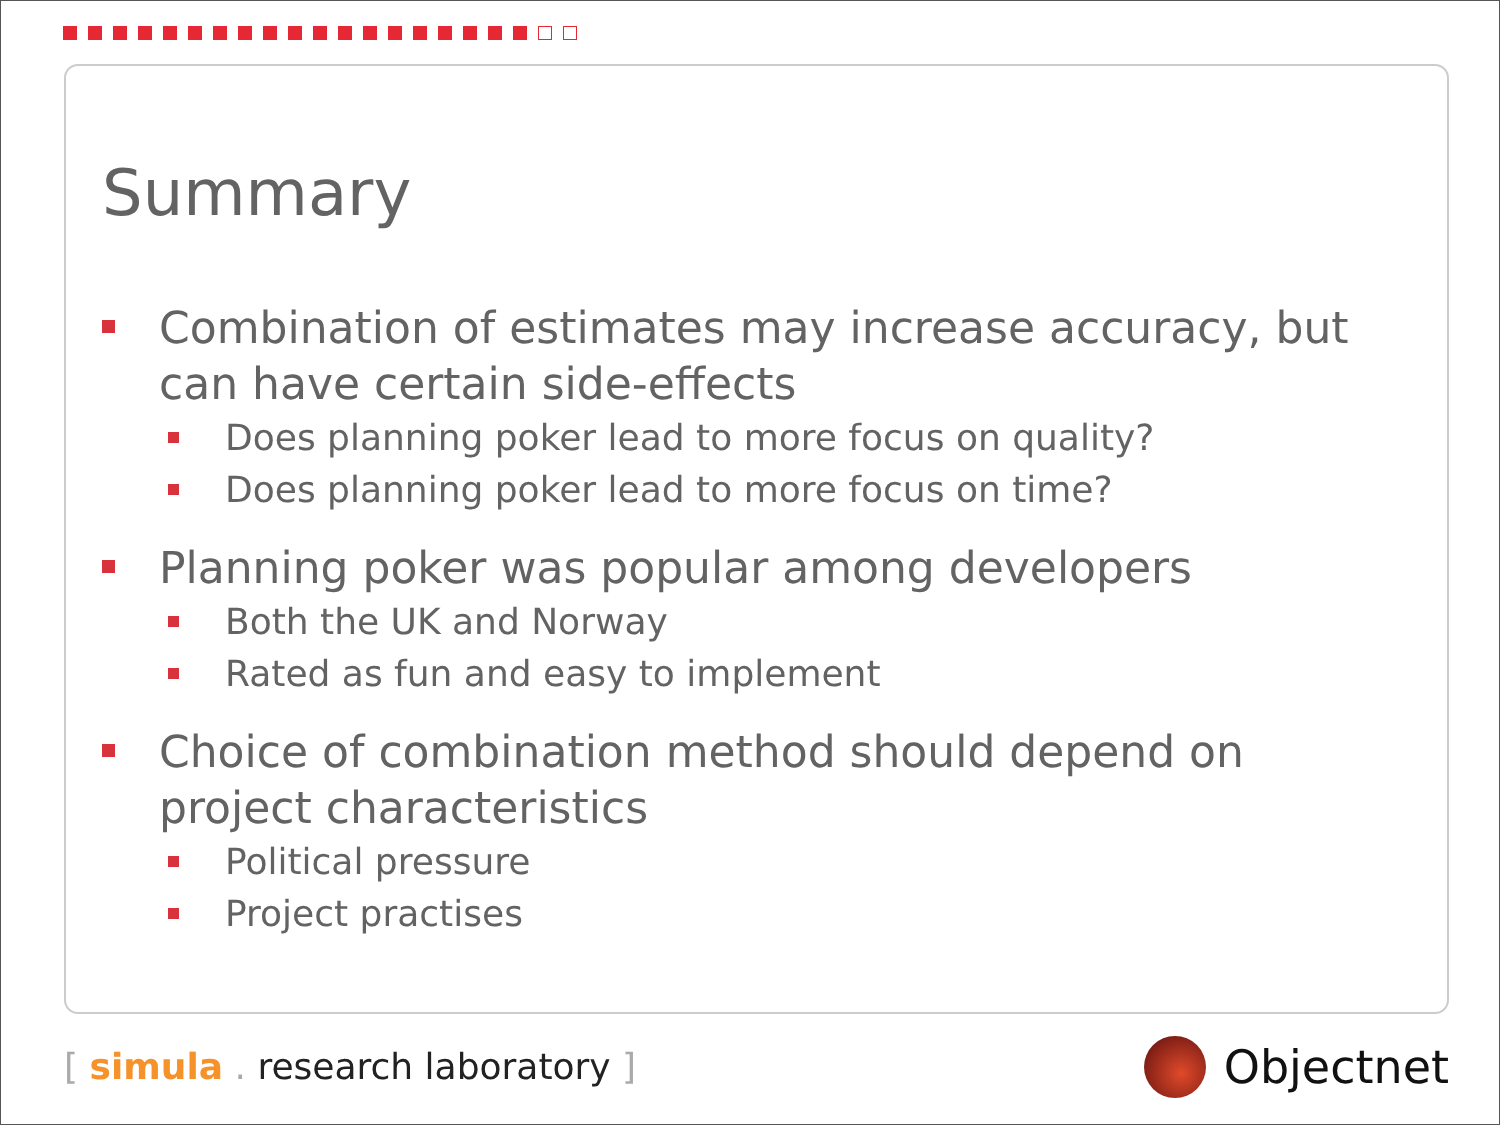Summary
Combination of estimates may increase accuracy, but can have certain side-effects
Does planning poker lead to more focus on quality?
Does planning poker lead to more focus on time?
Planning poker was popular among developers
Both the UK and Norway
Rated as fun and easy to implement
Choice of combination method should depend on project characteristics
Political pressure
Project practises
[ simula . research laboratory ]
Objectnet